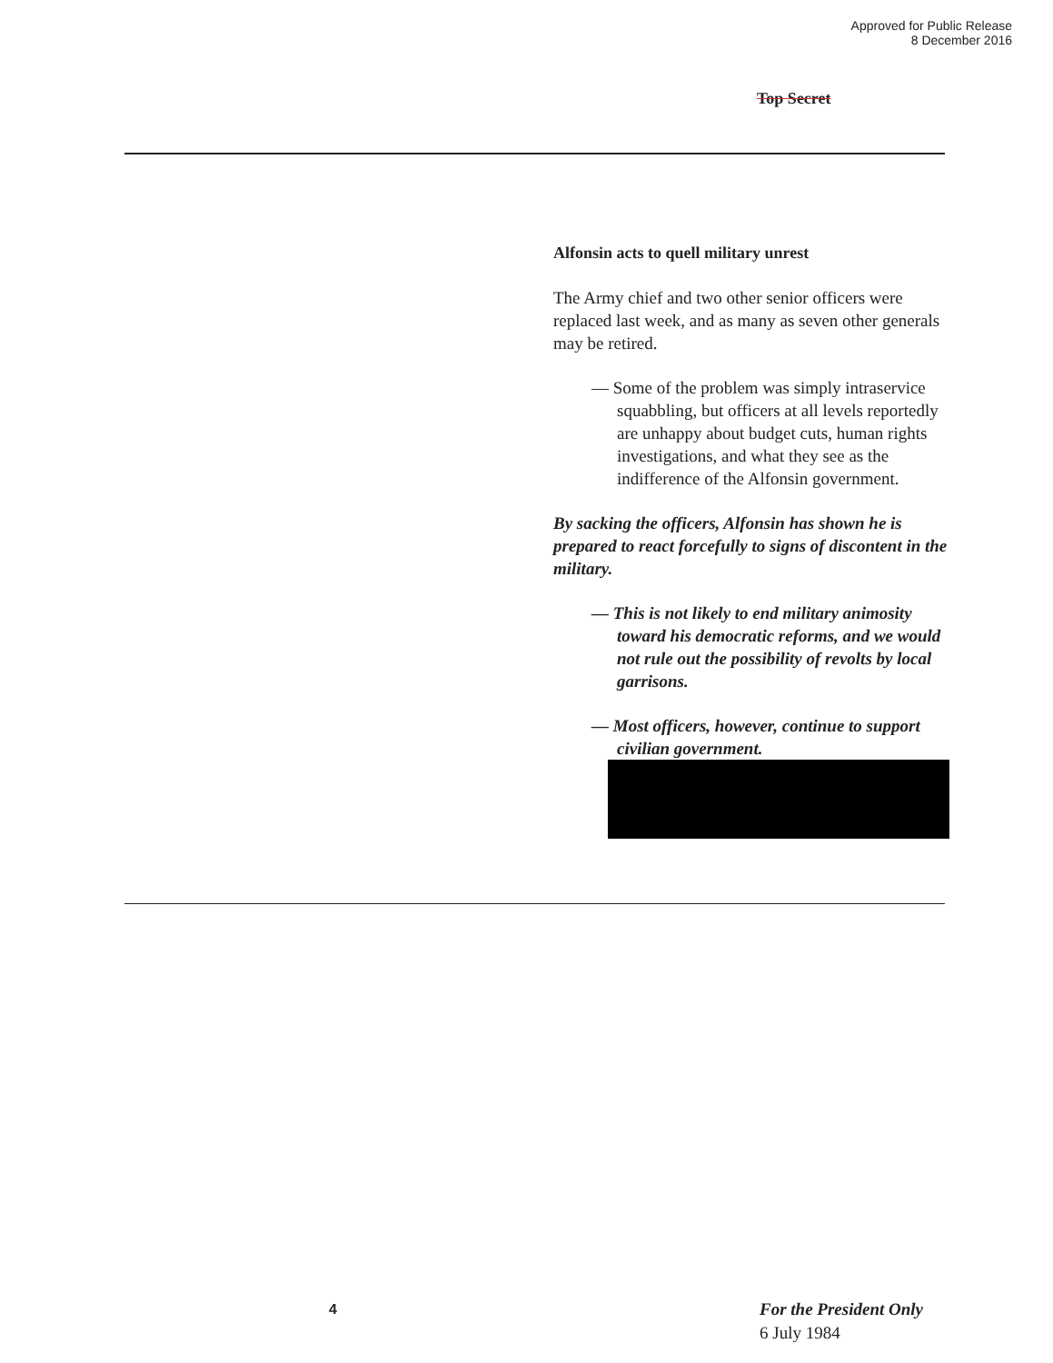Approved for Public Release
8 December 2016
Top Secret
Alfonsin acts to quell military unrest
The Army chief and two other senior officers were replaced last week, and as many as seven other generals may be retired.
— Some of the problem was simply intraservice squabbling, but officers at all levels reportedly are unhappy about budget cuts, human rights investigations, and what they see as the indifference of the Alfonsin government.
By sacking the officers, Alfonsin has shown he is prepared to react forcefully to signs of discontent in the military.
— This is not likely to end military animosity toward his democratic reforms, and we would not rule out the possibility of revolts by local garrisons.
— Most officers, however, continue to support civilian government.
4
For the President Only
6 July 1984